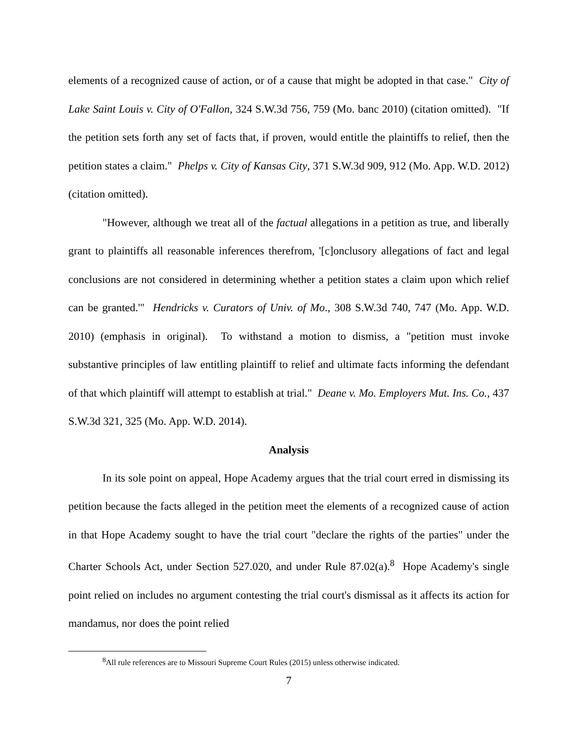elements of a recognized cause of action, or of a cause that might be adopted in that case." City of Lake Saint Louis v. City of O'Fallon, 324 S.W.3d 756, 759 (Mo. banc 2010) (citation omitted). "If the petition sets forth any set of facts that, if proven, would entitle the plaintiffs to relief, then the petition states a claim." Phelps v. City of Kansas City, 371 S.W.3d 909, 912 (Mo. App. W.D. 2012) (citation omitted).
"However, although we treat all of the factual allegations in a petition as true, and liberally grant to plaintiffs all reasonable inferences therefrom, '[c]onclusory allegations of fact and legal conclusions are not considered in determining whether a petition states a claim upon which relief can be granted.'" Hendricks v. Curators of Univ. of Mo., 308 S.W.3d 740, 747 (Mo. App. W.D. 2010) (emphasis in original). To withstand a motion to dismiss, a "petition must invoke substantive principles of law entitling plaintiff to relief and ultimate facts informing the defendant of that which plaintiff will attempt to establish at trial." Deane v. Mo. Employers Mut. Ins. Co., 437 S.W.3d 321, 325 (Mo. App. W.D. 2014).
Analysis
In its sole point on appeal, Hope Academy argues that the trial court erred in dismissing its petition because the facts alleged in the petition meet the elements of a recognized cause of action in that Hope Academy sought to have the trial court "declare the rights of the parties" under the Charter Schools Act, under Section 527.020, and under Rule 87.02(a).<sup>8</sup> Hope Academy's single point relied on includes no argument contesting the trial court's dismissal as it affects its action for mandamus, nor does the point relied
<sup>8</sup> All rule references are to Missouri Supreme Court Rules (2015) unless otherwise indicated.
7